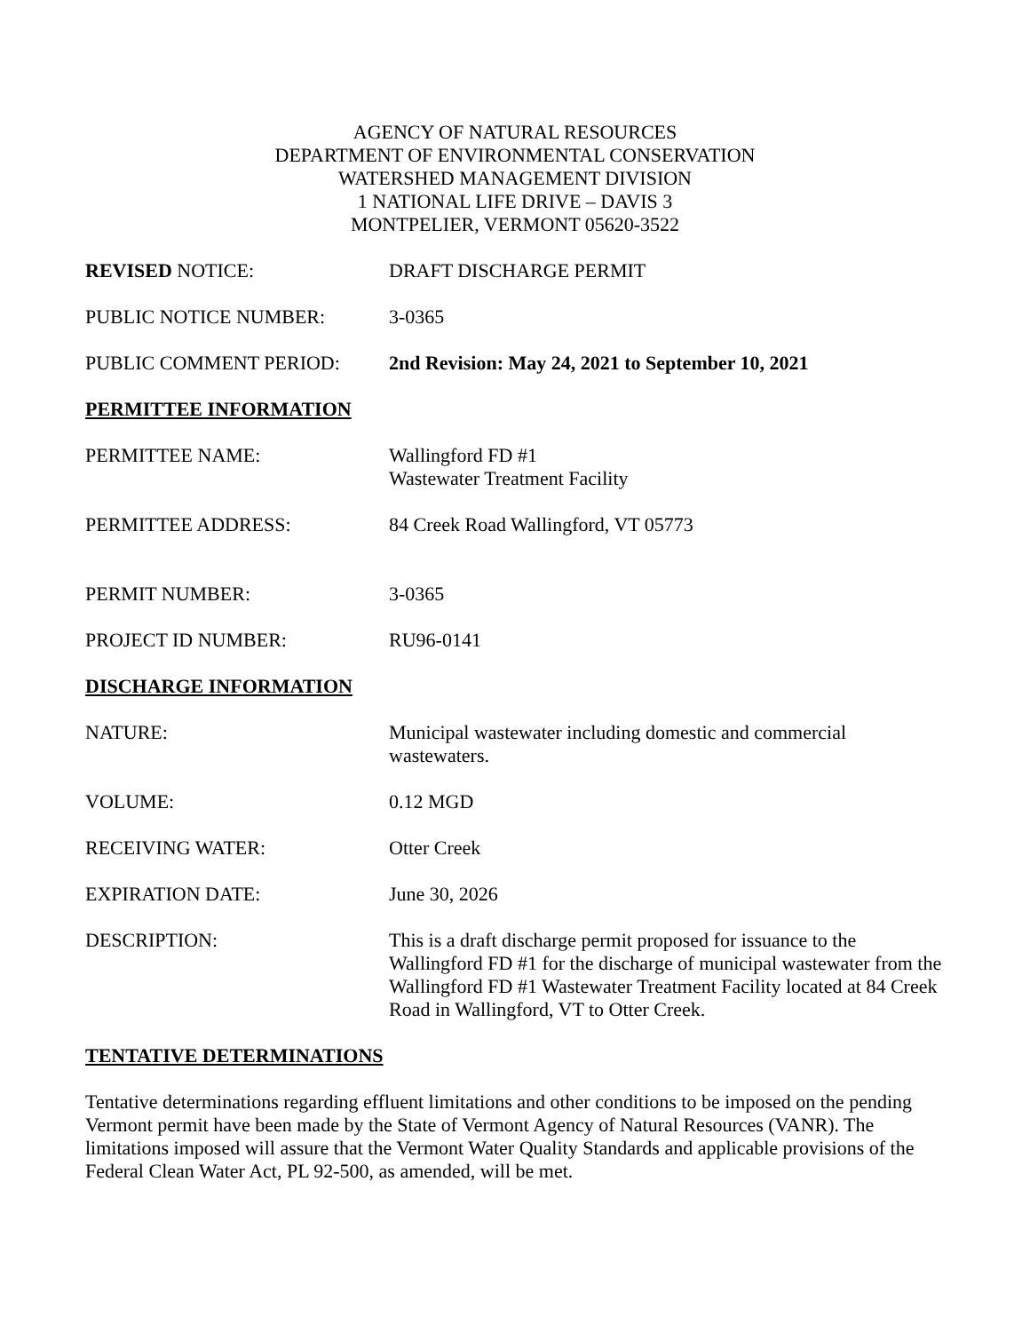AGENCY OF NATURAL RESOURCES
DEPARTMENT OF ENVIRONMENTAL CONSERVATION
WATERSHED MANAGEMENT DIVISION
1 NATIONAL LIFE DRIVE – DAVIS 3
MONTPELIER, VERMONT 05620-3522
REVISED NOTICE: DRAFT DISCHARGE PERMIT
PUBLIC NOTICE NUMBER: 3-0365
PUBLIC COMMENT PERIOD: 2nd Revision: May 24, 2021 to September 10, 2021
PERMITTEE INFORMATION
PERMITTEE NAME: Wallingford FD #1
Wastewater Treatment Facility
PERMITTEE ADDRESS: 84 Creek Road Wallingford, VT 05773
PERMIT NUMBER: 3-0365
PROJECT ID NUMBER: RU96-0141
DISCHARGE INFORMATION
NATURE: Municipal wastewater including domestic and commercial
wastewaters.
VOLUME: 0.12 MGD
RECEIVING WATER: Otter Creek
EXPIRATION DATE: June 30, 2026
DESCRIPTION: This is a draft discharge permit proposed for issuance to the Wallingford FD #1 for the discharge of municipal wastewater from the Wallingford FD #1 Wastewater Treatment Facility located at 84 Creek Road in Wallingford, VT to Otter Creek.
TENTATIVE DETERMINATIONS
Tentative determinations regarding effluent limitations and other conditions to be imposed on the pending Vermont permit have been made by the State of Vermont Agency of Natural Resources (VANR). The limitations imposed will assure that the Vermont Water Quality Standards and applicable provisions of the Federal Clean Water Act, PL 92-500, as amended, will be met.